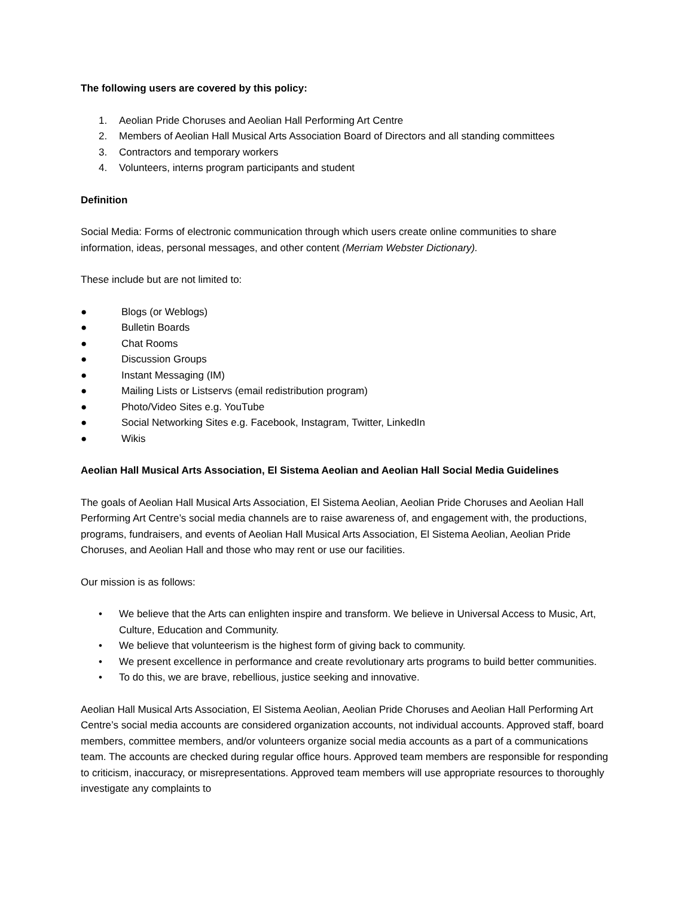The following users are covered by this policy:
1. Aeolian Pride Choruses and Aeolian Hall Performing Art Centre
2. Members of Aeolian Hall Musical Arts Association Board of Directors and all standing committees
3. Contractors and temporary workers
4. Volunteers, interns program participants and student
Definition
Social Media: Forms of electronic communication through which users create online communities to share information, ideas, personal messages, and other content (Merriam Webster Dictionary).
These include but are not limited to:
● Blogs (or Weblogs)
● Bulletin Boards
● Chat Rooms
● Discussion Groups
● Instant Messaging (IM)
● Mailing Lists or Listservs (email redistribution program)
● Photo/Video Sites e.g. YouTube
● Social Networking Sites e.g. Facebook, Instagram, Twitter, LinkedIn
● Wikis
Aeolian Hall Musical Arts Association, El Sistema Aeolian and Aeolian Hall Social Media Guidelines
The goals of Aeolian Hall Musical Arts Association, El Sistema Aeolian, Aeolian Pride Choruses and Aeolian Hall Performing Art Centre’s social media channels are to raise awareness of, and engagement with, the productions, programs, fundraisers, and events of Aeolian Hall Musical Arts Association, El Sistema Aeolian, Aeolian Pride Choruses, and Aeolian Hall and those who may rent or use our facilities.
Our mission is as follows:
• We believe that the Arts can enlighten inspire and transform. We believe in Universal Access to Music, Art, Culture, Education and Community.
• We believe that volunteerism is the highest form of giving back to community.
• We present excellence in performance and create revolutionary arts programs to build better communities.
• To do this, we are brave, rebellious, justice seeking and innovative.
Aeolian Hall Musical Arts Association, El Sistema Aeolian, Aeolian Pride Choruses and Aeolian Hall Performing Art Centre’s social media accounts are considered organization accounts, not individual accounts. Approved staff, board members, committee members, and/or volunteers organize social media accounts as a part of a communications team. The accounts are checked during regular office hours. Approved team members are responsible for responding to criticism, inaccuracy, or misrepresentations. Approved team members will use appropriate resources to thoroughly investigate any complaints to